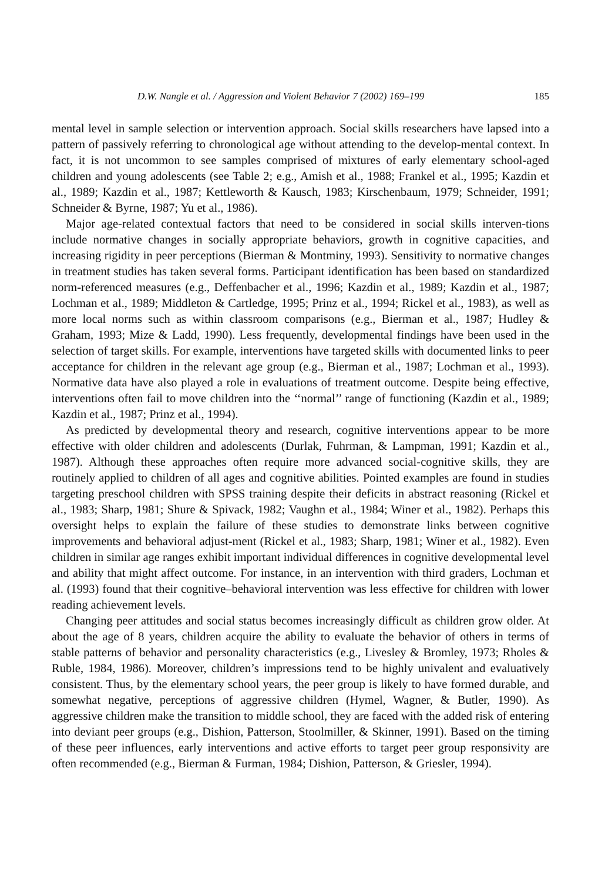D.W. Nangle et al. / Aggression and Violent Behavior 7 (2002) 169–199 185
mental level in sample selection or intervention approach. Social skills researchers have lapsed into a pattern of passively referring to chronological age without attending to the develop-mental context. In fact, it is not uncommon to see samples comprised of mixtures of early elementary school-aged children and young adolescents (see Table 2; e.g., Amish et al., 1988; Frankel et al., 1995; Kazdin et al., 1989; Kazdin et al., 1987; Kettleworth & Kausch, 1983; Kirschenbaum, 1979; Schneider, 1991; Schneider & Byrne, 1987; Yu et al., 1986).
Major age-related contextual factors that need to be considered in social skills interven-tions include normative changes in socially appropriate behaviors, growth in cognitive capacities, and increasing rigidity in peer perceptions (Bierman & Montminy, 1993). Sensitivity to normative changes in treatment studies has taken several forms. Participant identification has been based on standardized norm-referenced measures (e.g., Deffenbacher et al., 1996; Kazdin et al., 1989; Kazdin et al., 1987; Lochman et al., 1989; Middleton & Cartledge, 1995; Prinz et al., 1994; Rickel et al., 1983), as well as more local norms such as within classroom comparisons (e.g., Bierman et al., 1987; Hudley & Graham, 1993; Mize & Ladd, 1990). Less frequently, developmental findings have been used in the selection of target skills. For example, interventions have targeted skills with documented links to peer acceptance for children in the relevant age group (e.g., Bierman et al., 1987; Lochman et al., 1993). Normative data have also played a role in evaluations of treatment outcome. Despite being effective, interventions often fail to move children into the ‘‘normal’’ range of functioning (Kazdin et al., 1989; Kazdin et al., 1987; Prinz et al., 1994).
As predicted by developmental theory and research, cognitive interventions appear to be more effective with older children and adolescents (Durlak, Fuhrman, & Lampman, 1991; Kazdin et al., 1987). Although these approaches often require more advanced social-cognitive skills, they are routinely applied to children of all ages and cognitive abilities. Pointed examples are found in studies targeting preschool children with SPSS training despite their deficits in abstract reasoning (Rickel et al., 1983; Sharp, 1981; Shure & Spivack, 1982; Vaughn et al., 1984; Winer et al., 1982). Perhaps this oversight helps to explain the failure of these studies to demonstrate links between cognitive improvements and behavioral adjust-ment (Rickel et al., 1983; Sharp, 1981; Winer et al., 1982). Even children in similar age ranges exhibit important individual differences in cognitive developmental level and ability that might affect outcome. For instance, in an intervention with third graders, Lochman et al. (1993) found that their cognitive–behavioral intervention was less effective for children with lower reading achievement levels.
Changing peer attitudes and social status becomes increasingly difficult as children grow older. At about the age of 8 years, children acquire the ability to evaluate the behavior of others in terms of stable patterns of behavior and personality characteristics (e.g., Livesley & Bromley, 1973; Rholes & Ruble, 1984, 1986). Moreover, children’s impressions tend to be highly univalent and evaluatively consistent. Thus, by the elementary school years, the peer group is likely to have formed durable, and somewhat negative, perceptions of aggressive children (Hymel, Wagner, & Butler, 1990). As aggressive children make the transition to middle school, they are faced with the added risk of entering into deviant peer groups (e.g., Dishion, Patterson, Stoolmiller, & Skinner, 1991). Based on the timing of these peer influences, early interventions and active efforts to target peer group responsivity are often recommended (e.g., Bierman & Furman, 1984; Dishion, Patterson, & Griesler, 1994).